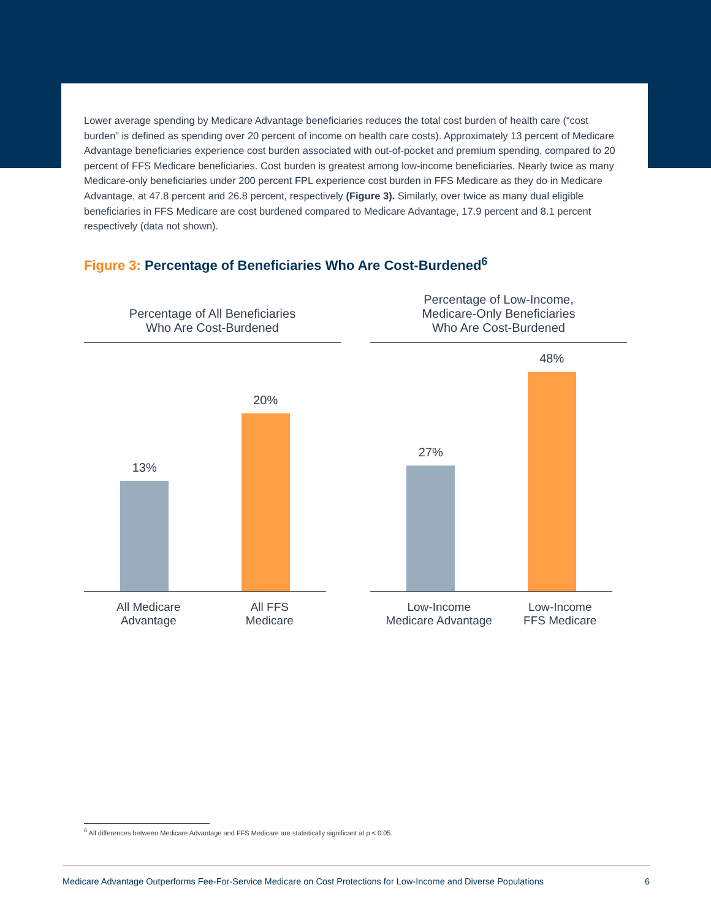Lower average spending by Medicare Advantage beneficiaries reduces the total cost burden of health care (“cost burden” is defined as spending over 20 percent of income on health care costs). Approximately 13 percent of Medicare Advantage beneficiaries experience cost burden associated with out-of-pocket and premium spending, compared to 20 percent of FFS Medicare beneficiaries. Cost burden is greatest among low-income beneficiaries. Nearly twice as many Medicare-only beneficiaries under 200 percent FPL experience cost burden in FFS Medicare as they do in Medicare Advantage, at 47.8 percent and 26.8 percent, respectively (Figure 3). Similarly, over twice as many dual eligible beneficiaries in FFS Medicare are cost burdened compared to Medicare Advantage, 17.9 percent and 8.1 percent respectively (data not shown).
Figure 3: Percentage of Beneficiaries Who Are Cost-Burdened<sup>6</sup>
Percentage of All Beneficiaries
Who Are Cost-Burdened
13%
20%
All Medicare
Advantage
All FFS
Medicare
Percentage of Low-Income,
Medicare-Only Beneficiaries
Who Are Cost-Burdened
27%
48%
Low-Income
Medicare Advantage
Low-Income
FFS Medicare
<sup>6</sup> All differences between Medicare Advantage and FFS Medicare are statistically significant at p < 0.05.
Medicare Advantage Outperforms Fee-For-Service Medicare on Cost Protections for Low-Income and Diverse Populations 6